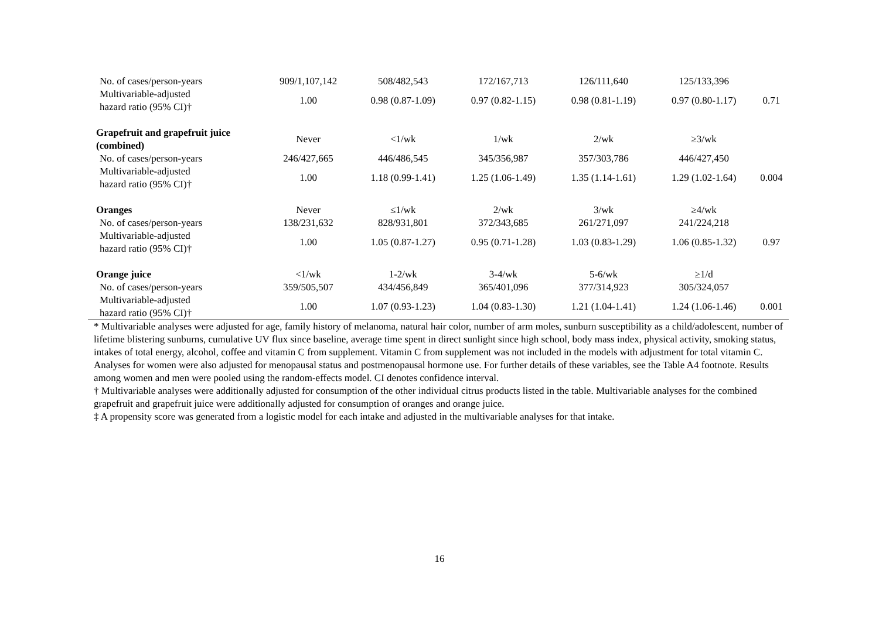| No. of cases/person-years | 909/1,107,142 | 508/482,543 | 172/167,713 | 126/111,640 | 125/133,396 | |
| Multivariable-adjusted hazard ratio (95% CI)† | 1.00 | 0.98 (0.87-1.09) | 0.97 (0.82-1.15) | 0.98 (0.81-1.19) | 0.97 (0.80-1.17) | 0.71 |
| Grapefruit and grapefruit juice (combined) | Never | <1/wk | 1/wk | 2/wk | ≥3/wk | |
| No. of cases/person-years | 246/427,665 | 446/486,545 | 345/356,987 | 357/303,786 | 446/427,450 | |
| Multivariable-adjusted hazard ratio (95% CI)† | 1.00 | 1.18 (0.99-1.41) | 1.25 (1.06-1.49) | 1.35 (1.14-1.61) | 1.29 (1.02-1.64) | 0.004 |
| Oranges | Never | ≤1/wk | 2/wk | 3/wk | ≥4/wk | |
| No. of cases/person-years | 138/231,632 | 828/931,801 | 372/343,685 | 261/271,097 | 241/224,218 | |
| Multivariable-adjusted hazard ratio (95% CI)† | 1.00 | 1.05 (0.87-1.27) | 0.95 (0.71-1.28) | 1.03 (0.83-1.29) | 1.06 (0.85-1.32) | 0.97 |
| Orange juice | <1/wk | 1-2/wk | 3-4/wk | 5-6/wk | ≥1/d | |
| No. of cases/person-years | 359/505,507 | 434/456,849 | 365/401,096 | 377/314,923 | 305/324,057 | |
| Multivariable-adjusted hazard ratio (95% CI)† | 1.00 | 1.07 (0.93-1.23) | 1.04 (0.83-1.30) | 1.21 (1.04-1.41) | 1.24 (1.06-1.46) | 0.001 |
* Multivariable analyses were adjusted for age, family history of melanoma, natural hair color, number of arm moles, sunburn susceptibility as a child/adolescent, number of lifetime blistering sunburns, cumulative UV flux since baseline, average time spent in direct sunlight since high school, body mass index, physical activity, smoking status, intakes of total energy, alcohol, coffee and vitamin C from supplement. Vitamin C from supplement was not included in the models with adjustment for total vitamin C. Analyses for women were also adjusted for menopausal status and postmenopausal hormone use. For further details of these variables, see the Table A4 footnote. Results among women and men were pooled using the random-effects model. CI denotes confidence interval.
† Multivariable analyses were additionally adjusted for consumption of the other individual citrus products listed in the table. Multivariable analyses for the combined grapefruit and grapefruit juice were additionally adjusted for consumption of oranges and orange juice.
‡ A propensity score was generated from a logistic model for each intake and adjusted in the multivariable analyses for that intake.
16